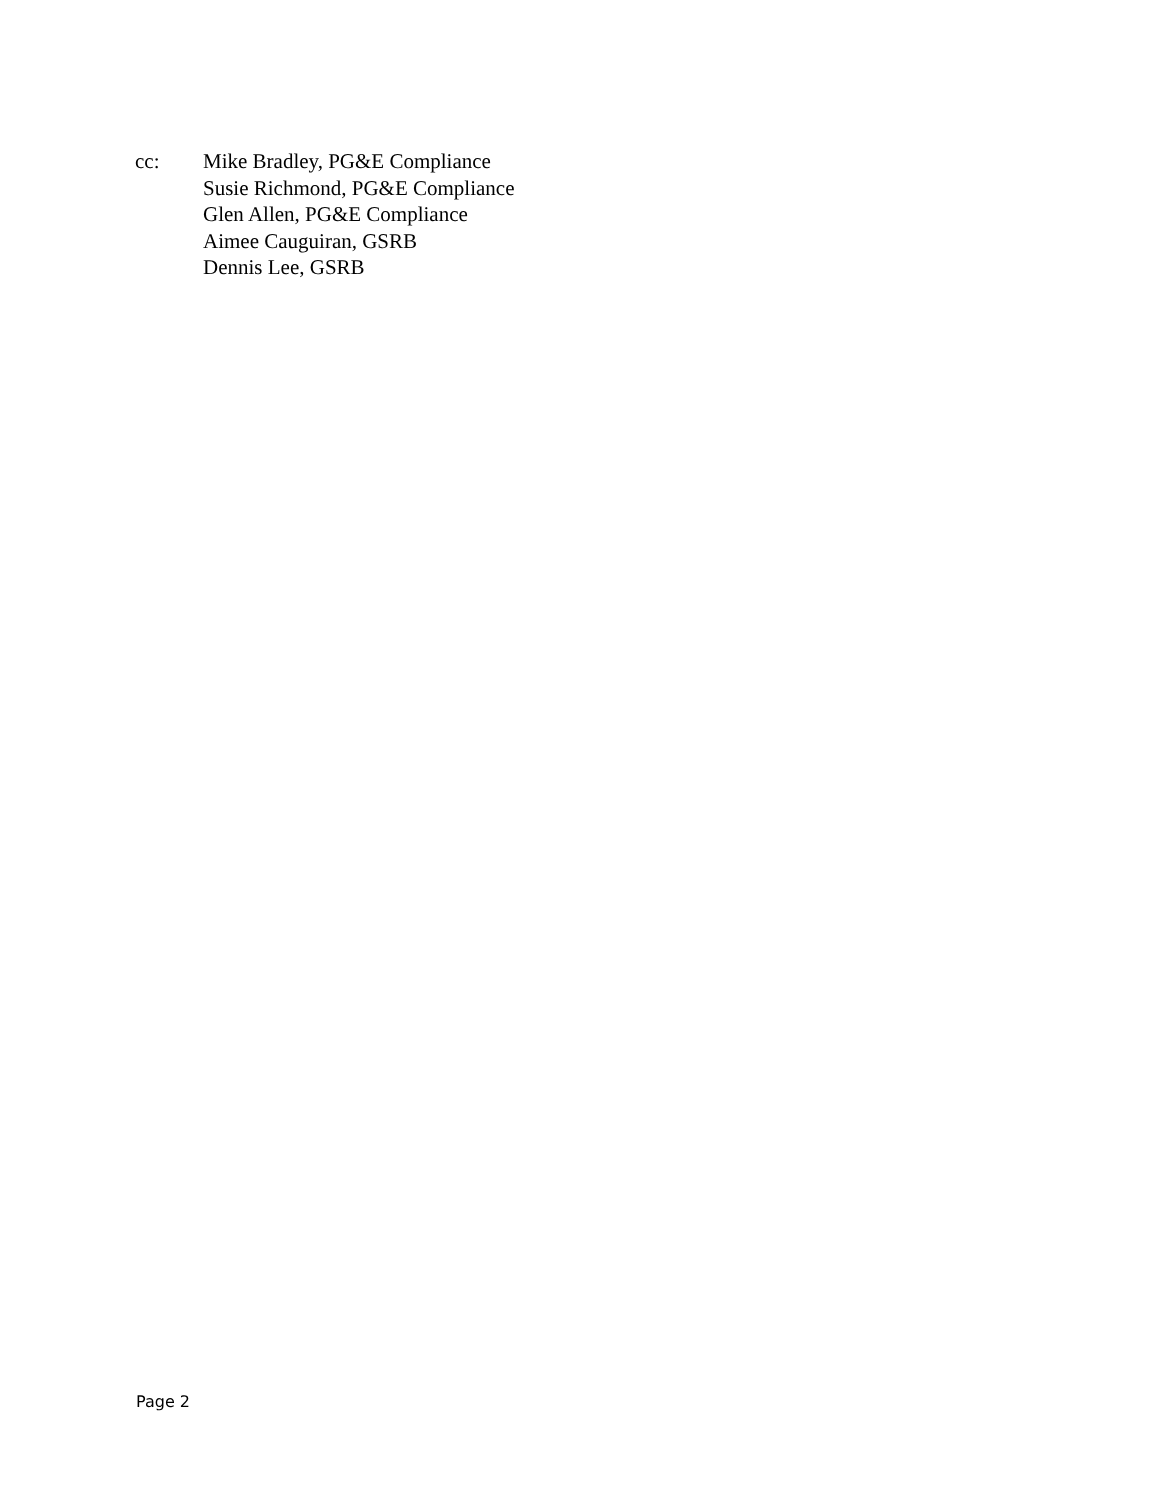cc: Mike Bradley, PG&E Compliance
Susie Richmond, PG&E Compliance
Glen Allen, PG&E Compliance
Aimee Cauguiran, GSRB
Dennis Lee, GSRB
Page 2